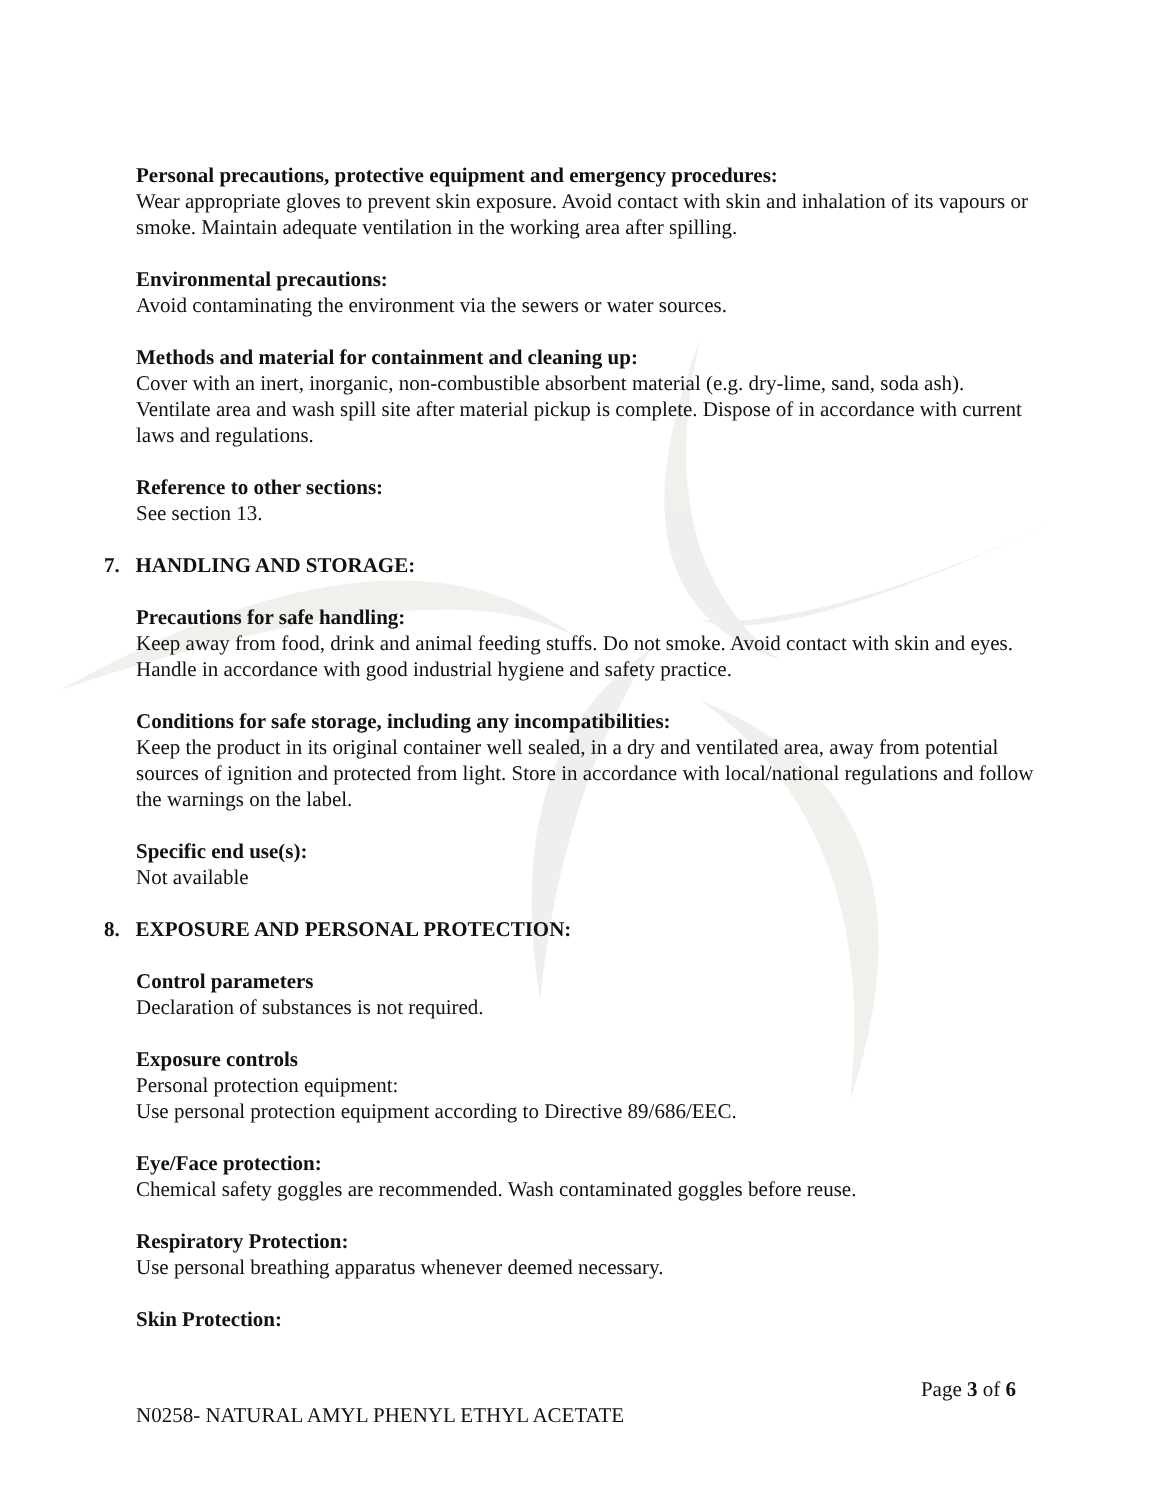Personal precautions, protective equipment and emergency procedures:
Wear appropriate gloves to prevent skin exposure. Avoid contact with skin and inhalation of its vapours or smoke. Maintain adequate ventilation in the working area after spilling.
Environmental precautions:
Avoid contaminating the environment via the sewers or water sources.
Methods and material for containment and cleaning up:
Cover with an inert, inorganic, non-combustible absorbent material (e.g. dry-lime, sand, soda ash). Ventilate area and wash spill site after material pickup is complete. Dispose of in accordance with current laws and regulations.
Reference to other sections:
See section 13.
7. HANDLING AND STORAGE:
Precautions for safe handling:
Keep away from food, drink and animal feeding stuffs. Do not smoke. Avoid contact with skin and eyes. Handle in accordance with good industrial hygiene and safety practice.
Conditions for safe storage, including any incompatibilities:
Keep the product in its original container well sealed, in a dry and ventilated area, away from potential sources of ignition and protected from light. Store in accordance with local/national regulations and follow the warnings on the label.
Specific end use(s):
Not available
8. EXPOSURE AND PERSONAL PROTECTION:
Control parameters
Declaration of substances is not required.
Exposure controls
Personal protection equipment:
Use personal protection equipment according to Directive 89/686/EEC.
Eye/Face protection:
Chemical safety goggles are recommended. Wash contaminated goggles before reuse.
Respiratory Protection:
Use personal breathing apparatus whenever deemed necessary.
Skin Protection:
Page 3 of 6
N0258- NATURAL AMYL PHENYL ETHYL ACETATE